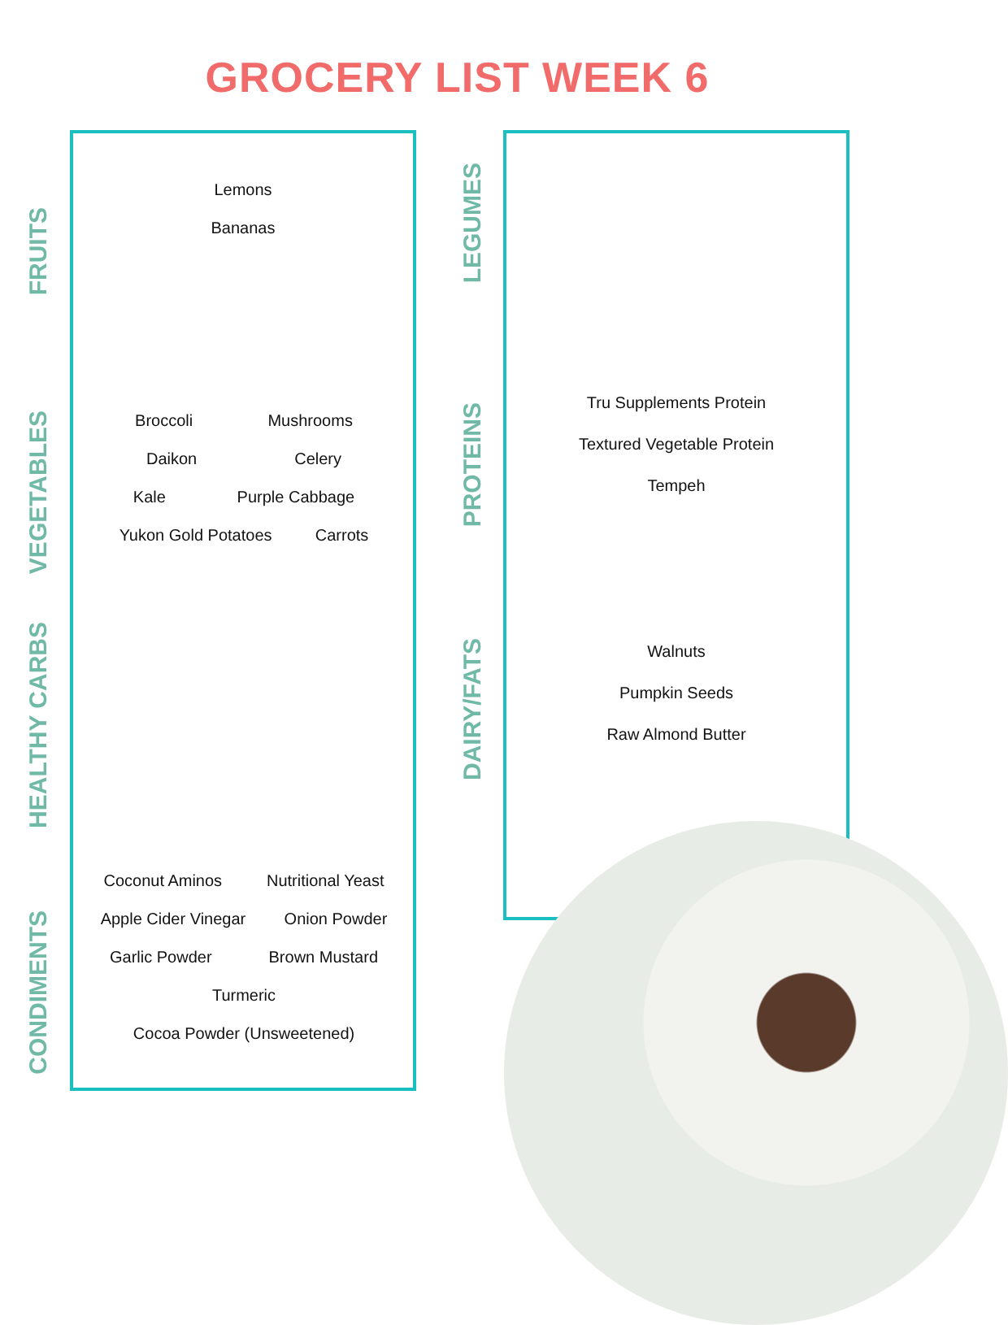GROCERY LIST WEEK 6
FRUITS
Lemons
Bananas
VEGETABLES
Broccoli Mushrooms
Daikon Celery
Kale Purple Cabbage
Yukon Gold Potatoes Carrots
HEALTHY CARBS
CONDIMENTS
Coconut Aminos Nutritional Yeast
Apple Cider Vinegar Onion Powder
Garlic Powder Brown Mustard
Turmeric
Cocoa Powder (Unsweetened)
LEGUMES
PROTEINS
Tru Supplements Protein
Textured Vegetable Protein
Tempeh
DAIRY/FATS
Walnuts
Pumpkin Seeds
Raw Almond Butter